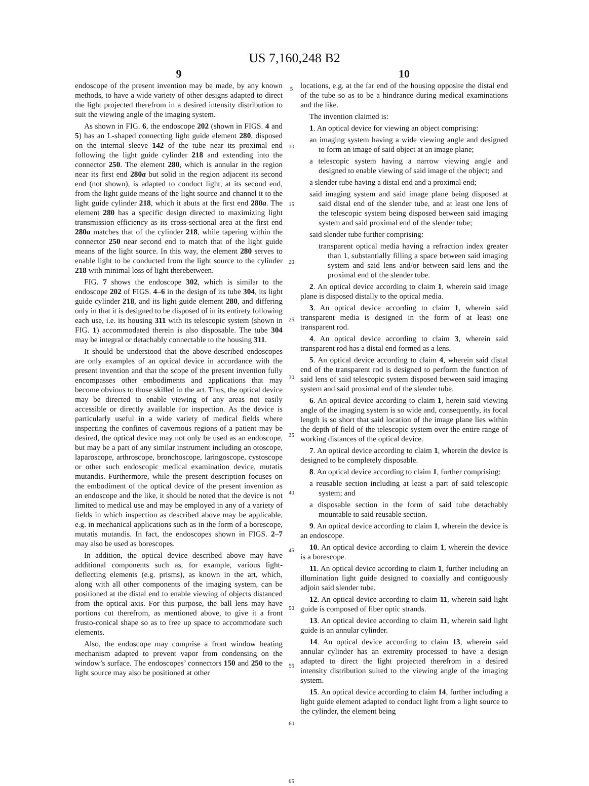US 7,160,248 B2
9
endoscope of the present invention may be made, by any known methods, to have a wide variety of other designs adapted to direct the light projected therefrom in a desired intensity distribution to suit the viewing angle of the imaging system.
As shown in FIG. 6, the endoscope 202 (shown in FIGS. 4 and 5) has an L-shaped connecting light guide element 280, disposed on the internal sleeve 142 of the tube near its proximal end following the light guide cylinder 218 and extending into the connector 250. The element 280, which is annular in the region near its first end 280a but solid in the region adjacent its second end (not shown), is adapted to conduct light, at its second end, from the light guide means of the light source and channel it to the light guide cylinder 218, which it abuts at the first end 280a. The element 280 has a specific design directed to maximizing light transmission efficiency as its cross-sectional area at the first end 280a matches that of the cylinder 218, while tapering within the connector 250 near second end to match that of the light guide means of the light source. In this way, the element 280 serves to enable light to be conducted from the light source to the cylinder 218 with minimal loss of light therebetween.
FIG. 7 shows the endoscope 302, which is similar to the endoscope 202 of FIGS. 4–6 in the design of its tube 304, its light guide cylinder 218, and its light guide element 280, and differing only in that it is designed to be disposed of in its entirety following each use, i.e. its housing 311 with its telescopic system (shown in FIG. 1) accommodated therein is also disposable. The tube 304 may be integral or detachably connectable to the housing 311.
It should be understood that the above-described endoscopes are only examples of an optical device in accordance with the present invention and that the scope of the present invention fully encompasses other embodiments and applications that may become obvious to those skilled in the art. Thus, the optical device may be directed to enable viewing of any areas not easily accessible or directly available for inspection. As the device is particularly useful in a wide variety of medical fields where inspecting the confines of cavernous regions of a patient may be desired, the optical device may not only be used as an endoscope, but may be a part of any similar instrument including an otoscope, laparoscope, arthroscope, bronchoscope, laringoscope, cystoscope or other such endoscopic medical examination device, mutatis mutandis. Furthermore, while the present description focuses on the embodiment of the optical device of the present invention as an endoscope and the like, it should be noted that the device is not limited to medical use and may be employed in any of a variety of fields in which inspection as described above may be applicable, e.g. in mechanical applications such as in the form of a borescope, mutatis mutandis. In fact, the endoscopes shown in FIGS. 2–7 may also be used as borescopes.
In addition, the optical device described above may have additional components such as, for example, various light-deflecting elements (e.g. prisms), as known in the art, which, along with all other components of the imaging system, can be positioned at the distal end to enable viewing of objects distanced from the optical axis. For this purpose, the ball lens may have portions cut therefrom, as mentioned above, to give it a front frusto-conical shape so as to free up space to accommodate such elements.
Also, the endoscope may comprise a front window heating mechanism adapted to prevent vapor from condensing on the window’s surface. The endoscopes’ connectors 150 and 250 to the light source may also be positioned at other
5
10
15
20
25
30
35
40
45
50
55
60
65
10
locations, e.g. at the far end of the housing opposite the distal end of the tube so as to be a hindrance during medical examinations and the like.
The invention claimed is:
1. An optical device for viewing an object comprising:
an imaging system having a wide viewing angle and designed to form an image of said object at an image plane;
a telescopic system having a narrow viewing angle and designed to enable viewing of said image of the object; and
a slender tube having a distal end and a proximal end;
said imaging system and said image plane being disposed at said distal end of the slender tube, and at least one lens of the telescopic system being disposed between said imaging system and said proximal end of the slender tube;
said slender tube further comprising:
transparent optical media having a refraction index greater than 1, substantially filling a space between said imaging system and said lens and/or between said lens and the proximal end of the slender tube.
2. An optical device according to claim 1, wherein said image plane is disposed distally to the optical media.
3. An optical device according to claim 1, wherein said transparent media is designed in the form of at least one transparent rod.
4. An optical device according to claim 3, wherein said transparent rod has a distal end formed as a lens.
5. An optical device according to claim 4, wherein said distal end of the transparent rod is designed to perform the function of said lens of said telescopic system disposed between said imaging system and said proximal end of the slender tube.
6. An optical device according to claim 1, herein said viewing angle of the imaging system is so wide and, consequently, its focal length is so short that said location of the image plane lies within the depth of field of the telescopic system over the entire range of working distances of the optical device.
7. An optical device according to claim 1, wherein the device is designed to be completely disposable.
8. An optical device according to claim 1, further comprising:
a reusable section including at least a part of said telescopic system; and
a disposable section in the form of said tube detachably mountable to said reusable section.
9. An optical device according to claim 1, wherein the device is an endoscope.
10. An optical device according to claim 1, wherein the device is a borescope.
11. An optical device according to claim 1, further including an illumination light guide designed to coaxially and contiguously adjoin said slender tube.
12. An optical device according to claim 11, wherein said light guide is composed of fiber optic strands.
13. An optical device according to claim 11, wherein said light guide is an annular cylinder.
14. An optical device according to claim 13, wherein said annular cylinder has an extremity processed to have a design adapted to direct the light projected therefrom in a desired intensity distribution suited to the viewing angle of the imaging system.
15. An optical device according to claim 14, further including a light guide element adapted to conduct light from a light source to the cylinder, the element being